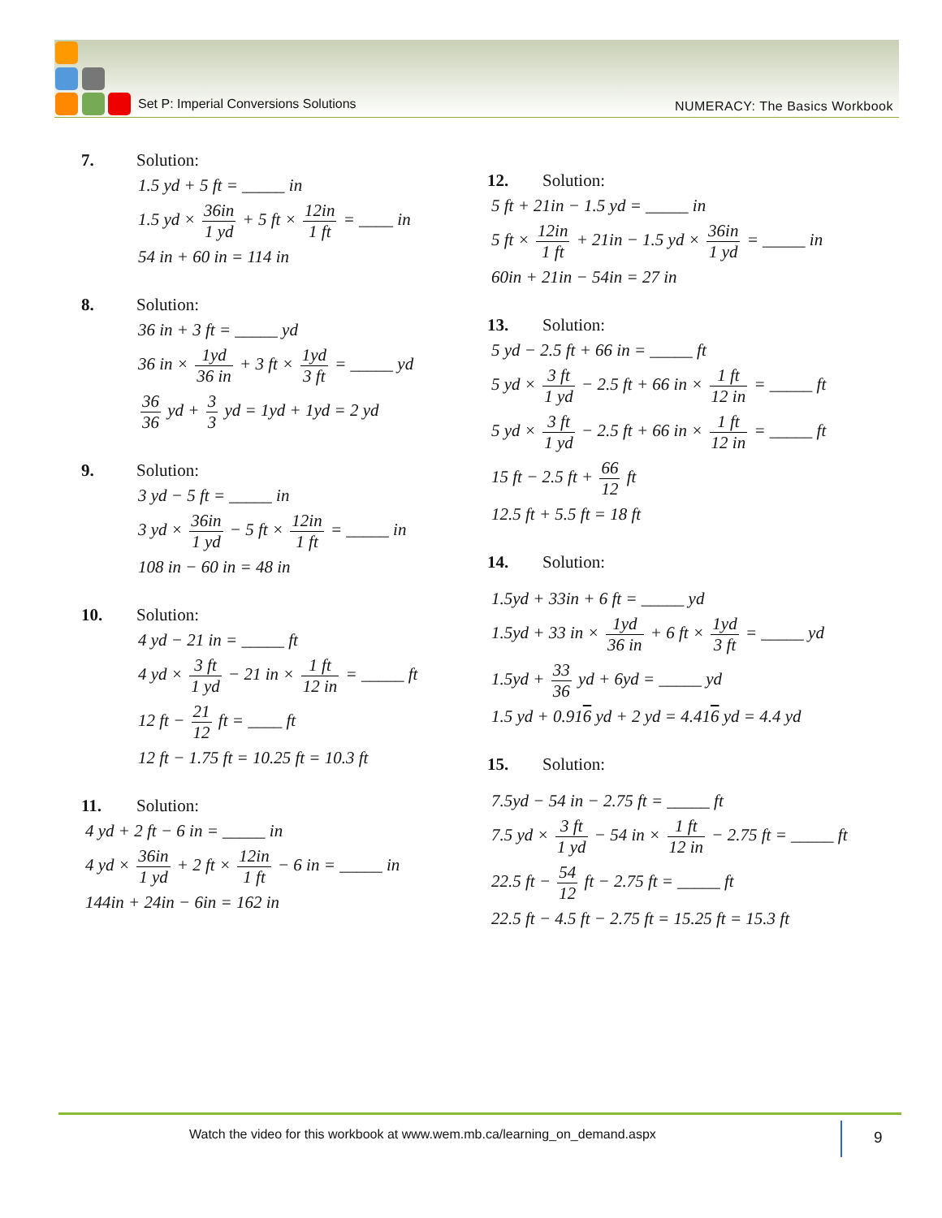Set P: Imperial Conversions Solutions
NUMERACY: The Basics Workbook
7. Solution:
1.5 yd + 5 ft = _____ in
1.5 yd × 36in 1 yd + 5 ft × 12in 1 ft = ____ in
54 in + 60 in = 114 in
8. Solution:
36 in + 3 ft = _____ yd
36 in × 1yd 36 in + 3 ft × 1yd 3 ft = _____ yd
36 36 yd + 3 3 yd = 1yd + 1yd = 2 yd
9. Solution:
3 yd − 5 ft = _____ in
3 yd × 36in 1 yd − 5 ft × 12in 1 ft = _____ in
108 in − 60 in = 48 in
10. Solution:
4 yd − 21 in = _____ ft
4 yd × 3 ft 1 yd − 21 in × 1 ft 12 in = _____ ft
12 ft − 21 12 ft = ____ ft
12 ft − 1.75 ft = 10.25 ft = 10.3 ft
11. Solution:
4 yd + 2 ft − 6 in = _____ in
4 yd × 36in 1 yd + 2 ft × 12in 1 ft − 6 in = _____ in
144in + 24in − 6in = 162 in
12. Solution:
5 ft + 21in − 1.5 yd = _____ in
5 ft × 12in 1 ft + 21in − 1.5 yd × 36in 1 yd = _____ in
60in + 21in − 54in = 27 in
13. Solution:
5 yd − 2.5 ft + 66 in = _____ ft
5 yd × 3 ft 1 yd − 2.5 ft + 66 in × 1 ft 12 in = _____ ft
5 yd × 3 ft 1 yd − 2.5 ft + 66 in × 1 ft 12 in = _____ ft
15 ft − 2.5 ft + 66 12 ft
12.5 ft + 5.5 ft = 18 ft
14. Solution:
1.5yd + 33in + 6 ft = _____ yd
1.5yd + 33 in × 1yd 36 in + 6 ft × 1yd 3 ft = _____ yd
1.5yd + 33 36 yd + 6yd = _____ yd
1.5 yd + 0.916 yd + 2 yd = 4.416 yd = 4.4 yd
15. Solution:
7.5yd − 54 in − 2.75 ft = _____ ft
7.5 yd × 3 ft 1 yd − 54 in × 1 ft 12 in − 2.75 ft = _____ ft
22.5 ft − 54 12 ft − 2.75 ft = _____ ft
22.5 ft − 4.5 ft − 2.75 ft = 15.25 ft = 15.3 ft
Watch the video for this workbook at www.wem.mb.ca/learning_on_demand.aspx
9